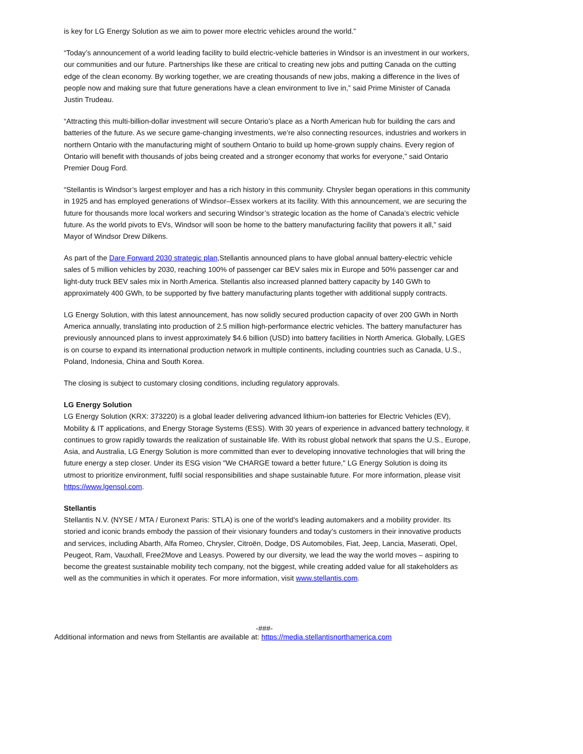is key for LG Energy Solution as we aim to power more electric vehicles around the world.”
“Today’s announcement of a world leading facility to build electric-vehicle batteries in Windsor is an investment in our workers, our communities and our future. Partnerships like these are critical to creating new jobs and putting Canada on the cutting edge of the clean economy. By working together, we are creating thousands of new jobs, making a difference in the lives of people now and making sure that future generations have a clean environment to live in,” said Prime Minister of Canada Justin Trudeau.
“Attracting this multi-billion-dollar investment will secure Ontario’s place as a North American hub for building the cars and batteries of the future. As we secure game-changing investments, we’re also connecting resources, industries and workers in northern Ontario with the manufacturing might of southern Ontario to build up home-grown supply chains. Every region of Ontario will benefit with thousands of jobs being created and a stronger economy that works for everyone,” said Ontario Premier Doug Ford.
“Stellantis is Windsor’s largest employer and has a rich history in this community. Chrysler began operations in this community in 1925 and has employed generations of Windsor–Essex workers at its facility. With this announcement, we are securing the future for thousands more local workers and securing Windsor’s strategic location as the home of Canada’s electric vehicle future. As the world pivots to EVs, Windsor will soon be home to the battery manufacturing facility that powers it all,” said Mayor of Windsor Drew Dilkens.
As part of the Dare Forward 2030 strategic plan,Stellantis announced plans to have global annual battery-electric vehicle sales of 5 million vehicles by 2030, reaching 100% of passenger car BEV sales mix in Europe and 50% passenger car and light-duty truck BEV sales mix in North America. Stellantis also increased planned battery capacity by 140 GWh to approximately 400 GWh, to be supported by five battery manufacturing plants together with additional supply contracts.
LG Energy Solution, with this latest announcement, has now solidly secured production capacity of over 200 GWh in North America annually, translating into production of 2.5 million high-performance electric vehicles. The battery manufacturer has previously announced plans to invest approximately $4.6 billion (USD) into battery facilities in North America. Globally, LGES is on course to expand its international production network in multiple continents, including countries such as Canada, U.S., Poland, Indonesia, China and South Korea.
The closing is subject to customary closing conditions, including regulatory approvals.
LG Energy Solution
LG Energy Solution (KRX: 373220) is a global leader delivering advanced lithium-ion batteries for Electric Vehicles (EV), Mobility & IT applications, and Energy Storage Systems (ESS). With 30 years of experience in advanced battery technology, it continues to grow rapidly towards the realization of sustainable life. With its robust global network that spans the U.S., Europe, Asia, and Australia, LG Energy Solution is more committed than ever to developing innovative technologies that will bring the future energy a step closer. Under its ESG vision "We CHARGE toward a better future," LG Energy Solution is doing its utmost to prioritize environment, fulfil social responsibilities and shape sustainable future. For more information, please visit https://www.lgensol.com.
Stellantis
Stellantis N.V. (NYSE / MTA / Euronext Paris: STLA) is one of the world's leading automakers and a mobility provider. Its storied and iconic brands embody the passion of their visionary founders and today’s customers in their innovative products and services, including Abarth, Alfa Romeo, Chrysler, Citroën, Dodge, DS Automobiles, Fiat, Jeep, Lancia, Maserati, Opel, Peugeot, Ram, Vauxhall, Free2Move and Leasys. Powered by our diversity, we lead the way the world moves – aspiring to become the greatest sustainable mobility tech company, not the biggest, while creating added value for all stakeholders as well as the communities in which it operates. For more information, visit www.stellantis.com.
-###-
Additional information and news from Stellantis are available at: https://media.stellantisnorthamerica.com